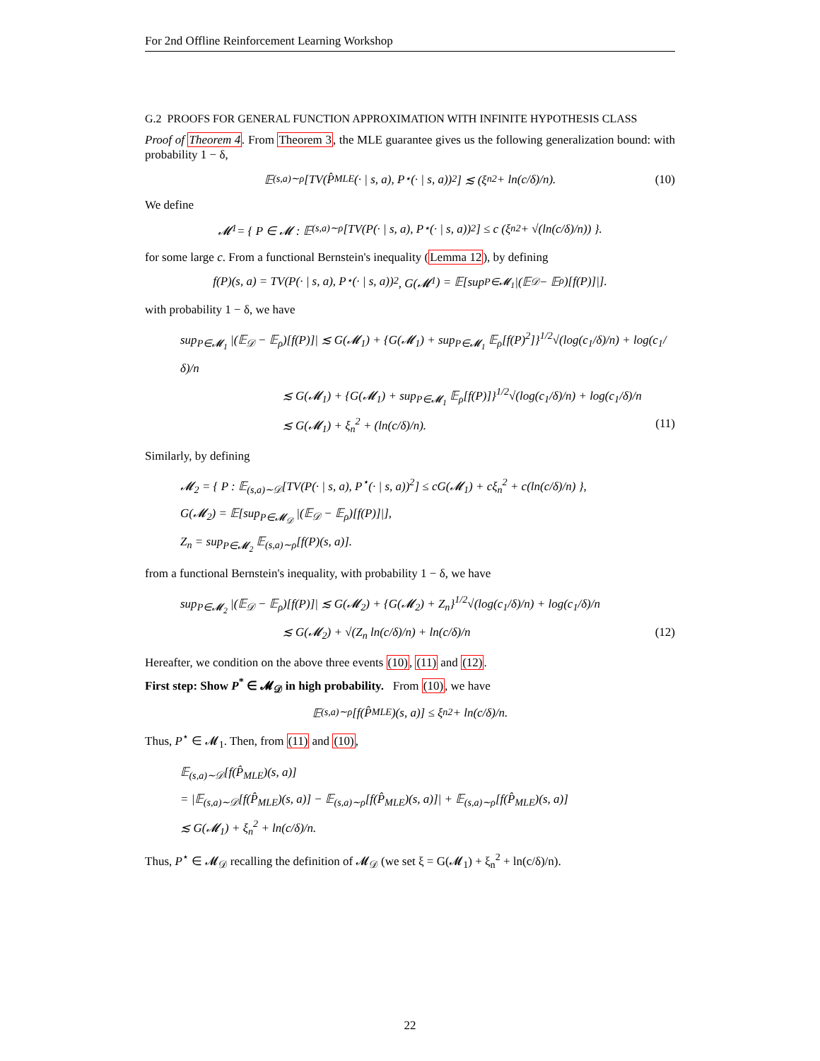For 2nd Offline Reinforcement Learning Workshop
G.2 PROOFS FOR GENERAL FUNCTION APPROXIMATION WITH INFINITE HYPOTHESIS CLASS
Proof of Theorem 4. From Theorem 3, the MLE guarantee gives us the following generalization bound: with probability 1 − δ,
𝔼<sub>(s,a)∼ρ</sub>[TV(P̂<sub>MLE</sub>(· | s, a), P<sup>⋆</sup>(· | s, a))<sup>2</sup>] ≲ (ξ<sub>n</sub><sup>2</sup> + ln(c/δ)/n). (10)
We define
𝓜<sub>1</sub> = { P ∈ 𝓜 : 𝔼<sub>(s,a)∼ρ</sub>[TV(P(· | s, a), P<sup>⋆</sup>(· | s, a))<sup>2</sup>] ≤ c (ξ<sub>n</sub><sup>2</sup> + √(ln(c/δ)/n)) }.
for some large c. From a functional Bernstein's inequality (Lemma 12), by defining
f(P)(s, a) = TV(P(· | s, a), P<sup>⋆</sup>(· | s, a))<sup>2</sup>, G(𝓜<sub>1</sub>) = 𝔼[sup<sub>P∈𝓜<sub>1</sub></sub> |(𝔼<sub>𝒟</sub> − 𝔼<sub>ρ</sub>)[f(P)]|].
with probability 1 − δ, we have
sup<sub>P∈𝓜<sub>1</sub></sub> |(𝔼<sub>𝒟</sub> − 𝔼<sub>ρ</sub>)[f(P)]| ≲ G(𝓜<sub>1</sub>) + {G(𝓜<sub>1</sub>) + sup<sub>P∈𝓜<sub>1</sub></sub> 𝔼<sub>ρ</sub>[f(P)<sup>2</sup>]}<sup>1/2</sup>√(log(c<sub>1</sub>/δ)/n) + log(c<sub>1</sub>/δ)/n
≲ G(𝓜<sub>1</sub>) + {G(𝓜<sub>1</sub>) + sup<sub>P∈𝓜<sub>1</sub></sub> 𝔼<sub>ρ</sub>[f(P)]}<sup>1/2</sup>√(log(c<sub>1</sub>/δ)/n) + log(c<sub>1</sub>/δ)/n
≲ G(𝓜<sub>1</sub>) + ξ<sub>n</sub><sup>2</sup> + (ln(c/δ)/n). (11)
Similarly, by defining
𝓜<sub>2</sub> = { P : 𝔼<sub>(s,a)∼𝒟</sub>[TV(P(· | s, a), P<sup>⋆</sup>(· | s, a))<sup>2</sup>] ≤ cG(𝓜<sub>1</sub>) + cξ<sub>n</sub><sup>2</sup> + c(ln(c/δ)/n) },
G(𝓜<sub>2</sub>) = 𝔼[sup<sub>P∈𝓜<sub>𝒟</sub></sub> |(𝔼<sub>𝒟</sub> − 𝔼<sub>ρ</sub>)[f(P)]|],
Z<sub>n</sub> = sup<sub>P∈𝓜<sub>2</sub></sub> 𝔼<sub>(s,a)∼ρ</sub>[f(P)(s, a)].
from a functional Bernstein's inequality, with probability 1 − δ, we have
sup<sub>P∈𝓜<sub>2</sub></sub> |(𝔼<sub>𝒟</sub> − 𝔼<sub>ρ</sub>)[f(P)]| ≲ G(𝓜<sub>2</sub>) + {G(𝓜<sub>2</sub>) + Z<sub>n</sub>}<sup>1/2</sup>√(log(c<sub>1</sub>/δ)/n) + log(c<sub>1</sub>/δ)/n
≲ G(𝓜<sub>2</sub>) + √(Z<sub>n</sub> ln(c/δ)/n) + ln(c/δ)/n (12)
Hereafter, we condition on the above three events (10), (11) and (12).
First step: Show P<sup>*</sup> ∈ 𝓜<sub>𝒟</sub> in high probability. From (10), we have
𝔼<sub>(s,a)∼ρ</sub>[f(P̂<sub>MLE</sub>)(s, a)] ≤ ξ<sub>n</sub><sup>2</sup> + ln(c/δ)/n.
Thus, P<sup>⋆</sup> ∈ 𝓜<sub>1</sub>. Then, from (11) and (10),
𝔼<sub>(s,a)∼𝒟</sub>[f(P̂<sub>MLE</sub>)(s, a)]
= |𝔼<sub>(s,a)∼𝒟</sub>[f(P̂<sub>MLE</sub>)(s, a)] − 𝔼<sub>(s,a)∼ρ</sub>[f(P̂<sub>MLE</sub>)(s, a)]| + 𝔼<sub>(s,a)∼ρ</sub>[f(P̂<sub>MLE</sub>)(s, a)]
≲ G(𝓜<sub>1</sub>) + ξ<sub>n</sub><sup>2</sup> + ln(c/δ)/n.
Thus, P<sup>⋆</sup> ∈ 𝓜<sub>𝒟</sub> recalling the definition of 𝓜<sub>𝒟</sub> (we set ξ = G(𝓜<sub>1</sub>) + ξ<sub>n</sub><sup>2</sup> + ln(c/δ)/n).
22